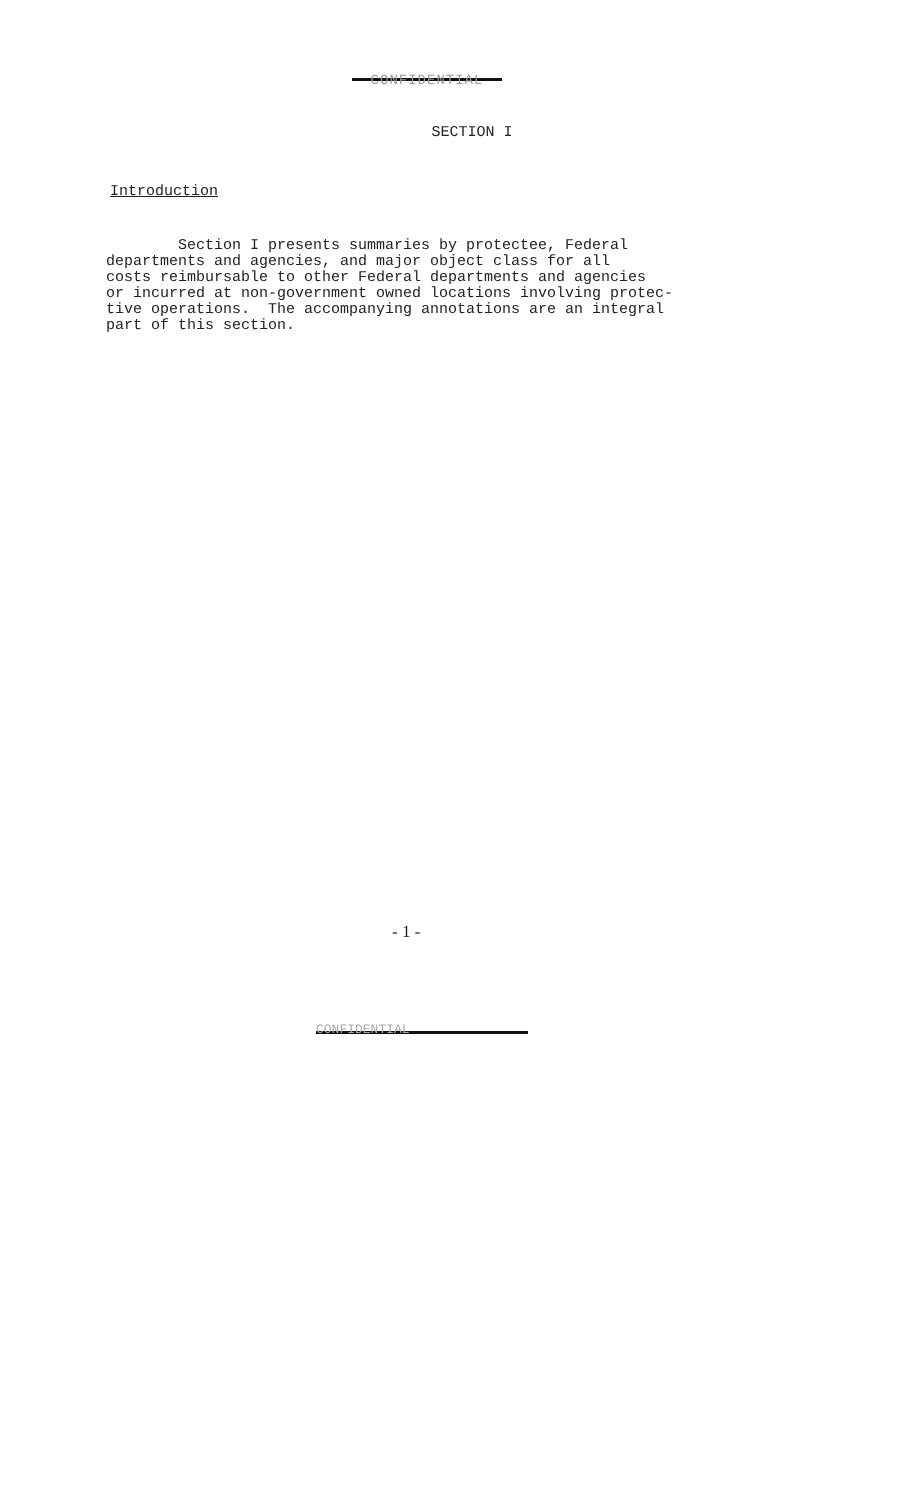CONFIDENTIAL
SECTION I
Introduction
Section I presents summaries by protectee, Federal departments and agencies, and major object class for all costs reimbursable to other Federal departments and agencies or incurred at non-government owned locations involving protec- tive operations. The accompanying annotations are an integral part of this section.
- 1 -
CONFIDENTIAL